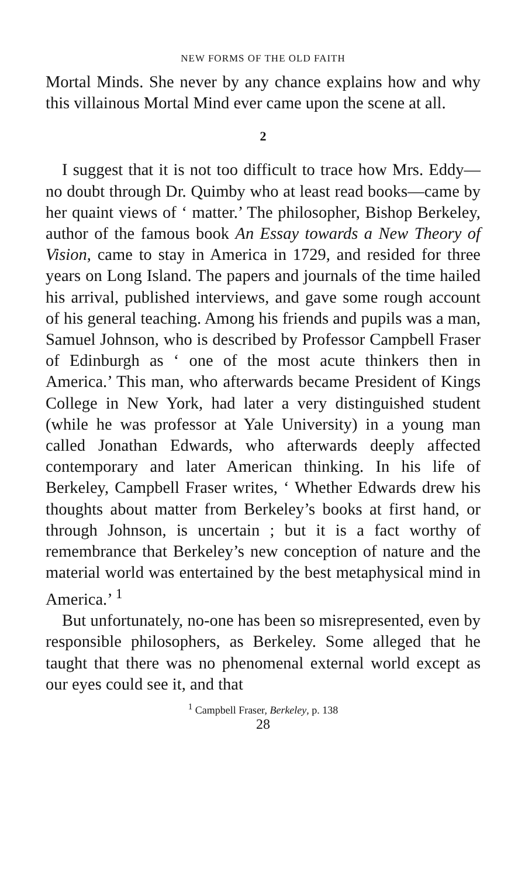NEW FORMS OF THE OLD FAITH
Mortal Minds. She never by any chance explains how and why this villainous Mortal Mind ever came upon the scene at all.
2
I suggest that it is not too difficult to trace how Mrs. Eddy—no doubt through Dr. Quimby who at least read books—came by her quaint views of ‘ matter.’ The philosopher, Bishop Berkeley, author of the famous book An Essay towards a New Theory of Vision, came to stay in America in 1729, and resided for three years on Long Island. The papers and journals of the time hailed his arrival, published interviews, and gave some rough account of his general teaching. Among his friends and pupils was a man, Samuel Johnson, who is described by Professor Campbell Fraser of Edinburgh as ‘ one of the most acute thinkers then in America.’ This man, who afterwards became President of Kings College in New York, had later a very distinguished student (while he was professor at Yale University) in a young man called Jonathan Edwards, who afterwards deeply affected contemporary and later American thinking. In his life of Berkeley, Campbell Fraser writes, ‘ Whether Edwards drew his thoughts about matter from Berkeley’s books at first hand, or through Johnson, is uncertain ; but it is a fact worthy of remembrance that Berkeley’s new conception of nature and the material world was entertained by the best metaphysical mind in America.’ <sup>1</sup>
But unfortunately, no-one has been so misrepresented, even by responsible philosophers, as Berkeley. Some alleged that he taught that there was no phenomenal external world except as our eyes could see it, and that
<sup>1</sup> Campbell Fraser, Berkeley, p. 138
28